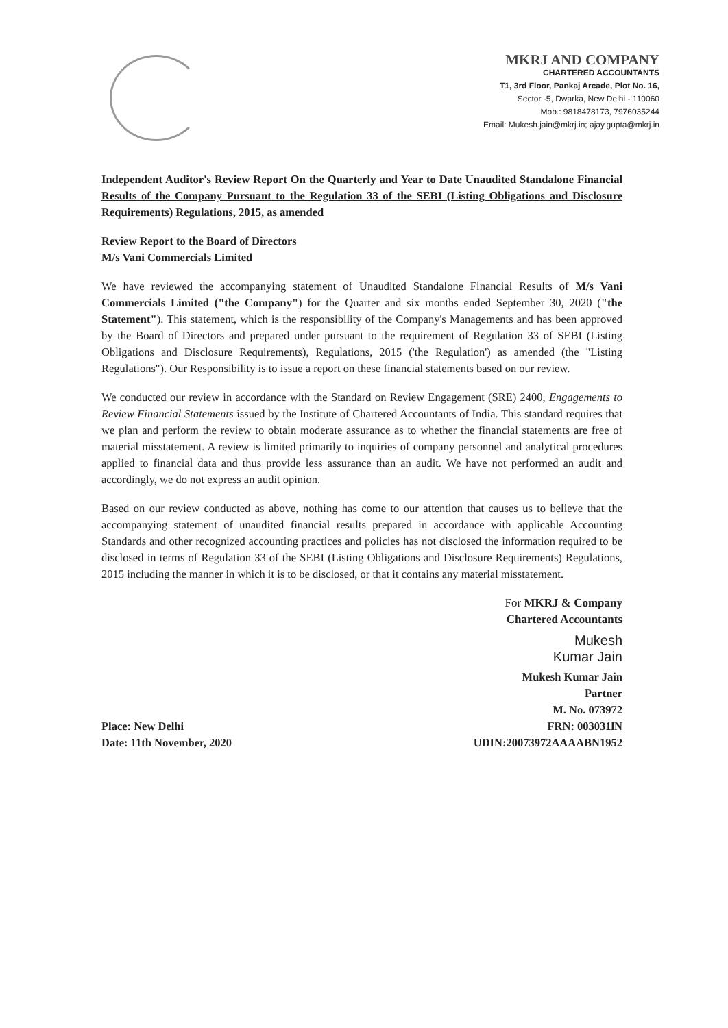MKRJ AND COMPANY
CHARTERED ACCOUNTANTS
T1, 3rd Floor, Pankaj Arcade, Plot No. 16,
Sector -5, Dwarka, New Delhi - 110060
Mob.: 9818478173, 7976035244
Email: Mukesh.jain@mkrj.in; ajay.gupta@mkrj.in
Independent Auditor's Review Report On the Quarterly and Year to Date Unaudited Standalone Financial Results of the Company Pursuant to the Regulation 33 of the SEBI (Listing Obligations and Disclosure Requirements) Regulations, 2015, as amended
Review Report to the Board of Directors
M/s Vani Commercials Limited
We have reviewed the accompanying statement of Unaudited Standalone Financial Results of M/s Vani Commercials Limited ("the Company") for the Quarter and six months ended September 30, 2020 ("the Statement"). This statement, which is the responsibility of the Company's Managements and has been approved by the Board of Directors and prepared under pursuant to the requirement of Regulation 33 of SEBI (Listing Obligations and Disclosure Requirements), Regulations, 2015 ('the Regulation') as amended (the "Listing Regulations"). Our Responsibility is to issue a report on these financial statements based on our review.
We conducted our review in accordance with the Standard on Review Engagement (SRE) 2400, Engagements to Review Financial Statements issued by the Institute of Chartered Accountants of India. This standard requires that we plan and perform the review to obtain moderate assurance as to whether the financial statements are free of material misstatement. A review is limited primarily to inquiries of company personnel and analytical procedures applied to financial data and thus provide less assurance than an audit. We have not performed an audit and accordingly, we do not express an audit opinion.
Based on our review conducted as above, nothing has come to our attention that causes us to believe that the accompanying statement of unaudited financial results prepared in accordance with applicable Accounting Standards and other recognized accounting practices and policies has not disclosed the information required to be disclosed in terms of Regulation 33 of the SEBI (Listing Obligations and Disclosure Requirements) Regulations, 2015 including the manner in which it is to be disclosed, or that it contains any material misstatement.
For MKRJ & Company
Chartered Accountants
Mukesh
Kumar Jain
Place: New Delhi
Date: 11th November, 2020
Mukesh Kumar Jain
Partner
M. No. 073972
FRN: 003031lN
UDIN:20073972AAAABN1952